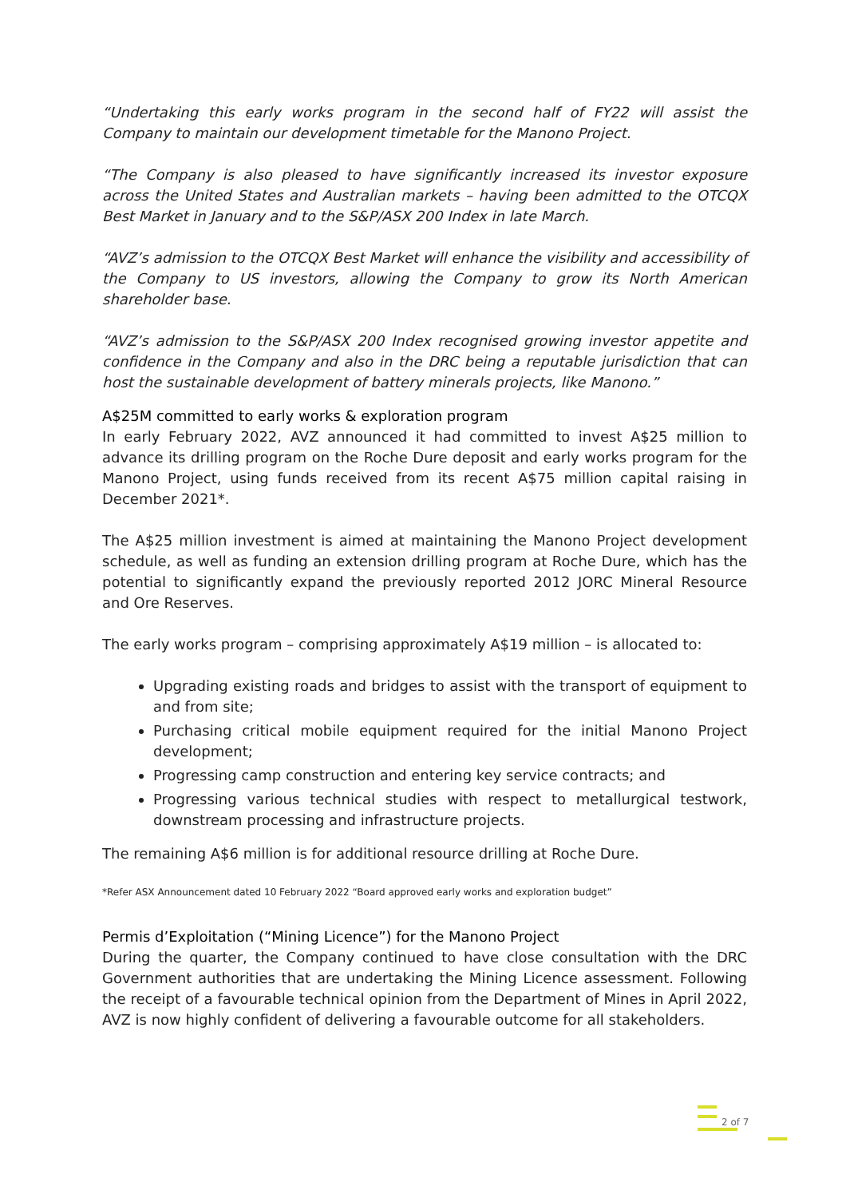“Undertaking this early works program in the second half of FY22 will assist the Company to maintain our development timetable for the Manono Project.
“The Company is also pleased to have significantly increased its investor exposure across the United States and Australian markets – having been admitted to the OTCQX Best Market in January and to the S&P/ASX 200 Index in late March.
“AVZ’s admission to the OTCQX Best Market will enhance the visibility and accessibility of the Company to US investors, allowing the Company to grow its North American shareholder base.
“AVZ’s admission to the S&P/ASX 200 Index recognised growing investor appetite and confidence in the Company and also in the DRC being a reputable jurisdiction that can host the sustainable development of battery minerals projects, like Manono.”
A$25M committed to early works & exploration program
In early February 2022, AVZ announced it had committed to invest A$25 million to advance its drilling program on the Roche Dure deposit and early works program for the Manono Project, using funds received from its recent A$75 million capital raising in December 2021*.
The A$25 million investment is aimed at maintaining the Manono Project development schedule, as well as funding an extension drilling program at Roche Dure, which has the potential to significantly expand the previously reported 2012 JORC Mineral Resource and Ore Reserves.
The early works program – comprising approximately A$19 million – is allocated to:
Upgrading existing roads and bridges to assist with the transport of equipment to and from site;
Purchasing critical mobile equipment required for the initial Manono Project development;
Progressing camp construction and entering key service contracts; and
Progressing various technical studies with respect to metallurgical testwork, downstream processing and infrastructure projects.
The remaining A$6 million is for additional resource drilling at Roche Dure.
*Refer ASX Announcement dated 10 February 2022 “Board approved early works and exploration budget”
Permis d’Exploitation (“Mining Licence”) for the Manono Project
During the quarter, the Company continued to have close consultation with the DRC Government authorities that are undertaking the Mining Licence assessment. Following the receipt of a favourable technical opinion from the Department of Mines in April 2022, AVZ is now highly confident of delivering a favourable outcome for all stakeholders.
2 of 7